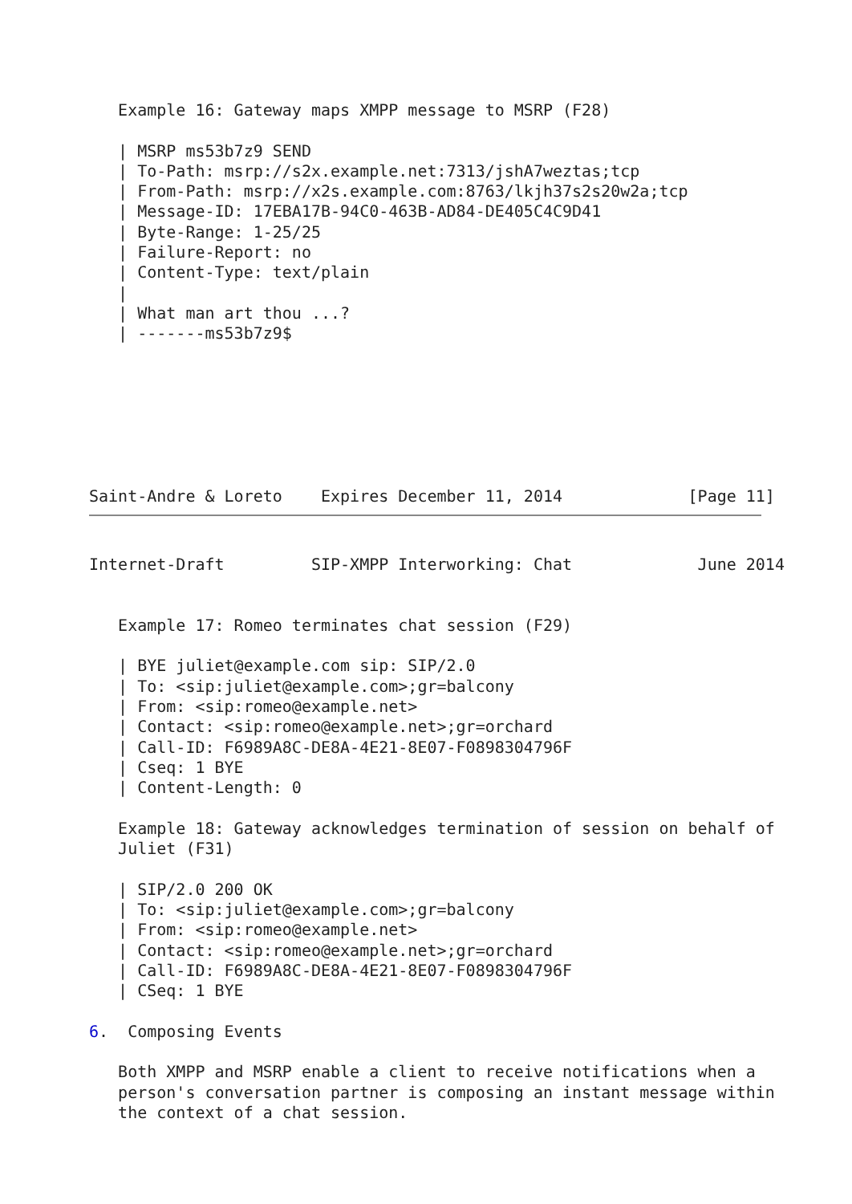Example 16: Gateway maps XMPP message to MSRP (F28)

   | MSRP ms53b7z9 SEND
   | To-Path: msrp://s2x.example.net:7313/jshA7weztas;tcp
   | From-Path: msrp://x2s.example.com:8763/lkjh37s2s20w2a;tcp
   | Message-ID: 17EBA17B-94C0-463B-AD84-DE405C4C9D41
   | Byte-Range: 1-25/25
   | Failure-Report: no
   | Content-Type: text/plain
   |
   | What man art thou ...?
   | -------ms53b7z9$







Saint-Andre & Loreto    Expires December 11, 2014             [Page 11]
Internet-Draft         SIP-XMPP Interworking: Chat             June 2014


   Example 17: Romeo terminates chat session (F29)

   | BYE juliet@example.com sip: SIP/2.0
   | To: <sip:juliet@example.com>;gr=balcony
   | From: <sip:romeo@example.net>
   | Contact: <sip:romeo@example.net>;gr=orchard
   | Call-ID: F6989A8C-DE8A-4E21-8E07-F0898304796F
   | Cseq: 1 BYE
   | Content-Length: 0

   Example 18: Gateway acknowledges termination of session on behalf of
   Juliet (F31)

   | SIP/2.0 200 OK
   | To: <sip:juliet@example.com>;gr=balcony
   | From: <sip:romeo@example.net>
   | Contact: <sip:romeo@example.net>;gr=orchard
   | Call-ID: F6989A8C-DE8A-4E21-8E07-F0898304796F
   | CSeq: 1 BYE

6.  Composing Events

   Both XMPP and MSRP enable a client to receive notifications when a
   person's conversation partner is composing an instant message within
   the context of a chat session.